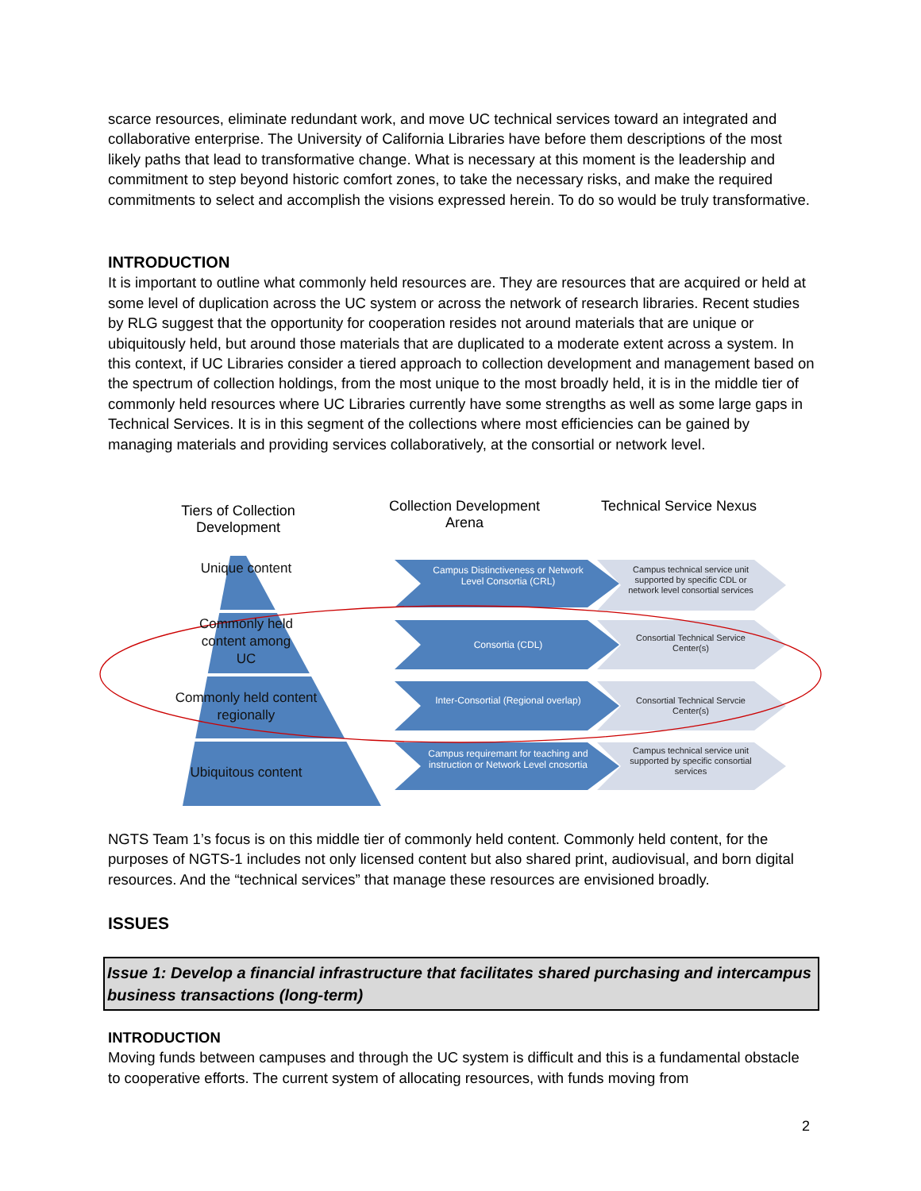scarce resources, eliminate redundant work, and move UC technical services toward an integrated and collaborative enterprise. The University of California Libraries have before them descriptions of the most likely paths that lead to transformative change. What is necessary at this moment is the leadership and commitment to step beyond historic comfort zones, to take the necessary risks, and make the required commitments to select and accomplish the visions expressed herein. To do so would be truly transformative.
INTRODUCTION
It is important to outline what commonly held resources are. They are resources that are acquired or held at some level of duplication across the UC system or across the network of research libraries. Recent studies by RLG suggest that the opportunity for cooperation resides not around materials that are unique or ubiquitously held, but around those materials that are duplicated to a moderate extent across a system. In this context, if UC Libraries consider a tiered approach to collection development and management based on the spectrum of collection holdings, from the most unique to the most broadly held, it is in the middle tier of commonly held resources where UC Libraries currently have some strengths as well as some large gaps in Technical Services. It is in this segment of the collections where most efficiencies can be gained by managing materials and providing services collaboratively, at the consortial or network level.
Tiers of Collection Development
Collection Development Arena
Technical Service Nexus
Unique content
Commonly held content among UC
Commonly held content regionally
Ubiquitous content
Campus Distinctiveness or Network Level Consortia (CRL)
Consortia (CDL)
Inter-Consortial (Regional overlap)
Campus requiremant for teaching and instruction or Network Level cnosortia
Campus technical service unit supported by specific CDL or network level consortial services
Consortial Technical Service Center(s)
Consortial Technical Servcie Center(s)
Campus technical service unit supported by specific consortial services
NGTS Team 1’s focus is on this middle tier of commonly held content. Commonly held content, for the purposes of NGTS-1 includes not only licensed content but also shared print, audiovisual, and born digital resources. And the “technical services” that manage these resources are envisioned broadly.
ISSUES
Issue 1: Develop a financial infrastructure that facilitates shared purchasing and intercampus business transactions (long-term)
INTRODUCTION
Moving funds between campuses and through the UC system is difficult and this is a fundamental obstacle to cooperative efforts. The current system of allocating resources, with funds moving from
2